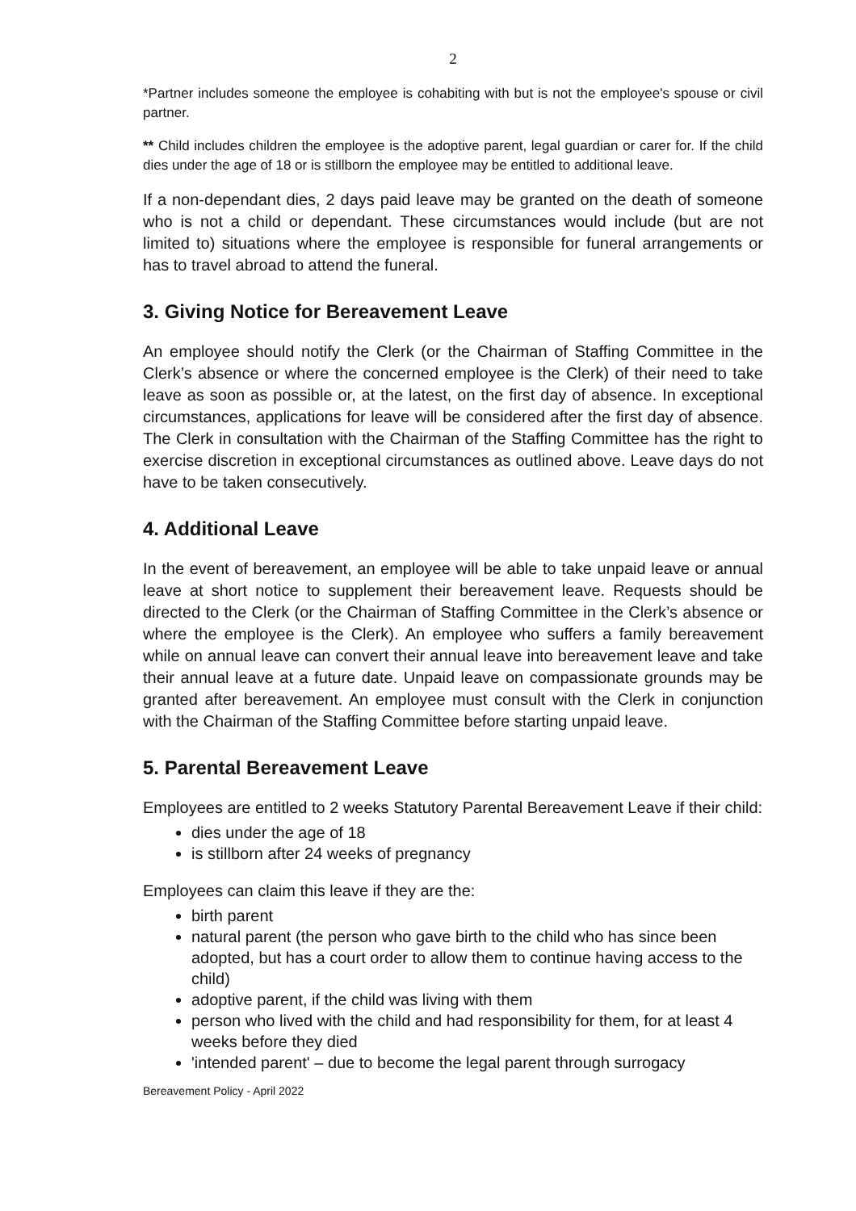2
*Partner includes someone the employee is cohabiting with but is not the employee's spouse or civil partner.
** Child includes children the employee is the adoptive parent, legal guardian or carer for. If the child dies under the age of 18 or is stillborn the employee may be entitled to additional leave.
If a non-dependant dies, 2 days paid leave may be granted on the death of someone who is not a child or dependant. These circumstances would include (but are not limited to) situations where the employee is responsible for funeral arrangements or has to travel abroad to attend the funeral.
3. Giving Notice for Bereavement Leave
An employee should notify the Clerk (or the Chairman of Staffing Committee in the Clerk’s absence or where the concerned employee is the Clerk) of their need to take leave as soon as possible or, at the latest, on the first day of absence. In exceptional circumstances, applications for leave will be considered after the first day of absence. The Clerk in consultation with the Chairman of the Staffing Committee has the right to exercise discretion in exceptional circumstances as outlined above. Leave days do not have to be taken consecutively.
4. Additional Leave
In the event of bereavement, an employee will be able to take unpaid leave or annual leave at short notice to supplement their bereavement leave. Requests should be directed to the Clerk (or the Chairman of Staffing Committee in the Clerk’s absence or where the employee is the Clerk). An employee who suffers a family bereavement while on annual leave can convert their annual leave into bereavement leave and take their annual leave at a future date. Unpaid leave on compassionate grounds may be granted after bereavement. An employee must consult with the Clerk in conjunction with the Chairman of the Staffing Committee before starting unpaid leave.
5. Parental Bereavement Leave
Employees are entitled to 2 weeks Statutory Parental Bereavement Leave if their child:
dies under the age of 18
is stillborn after 24 weeks of pregnancy
Employees can claim this leave if they are the:
birth parent
natural parent (the person who gave birth to the child who has since been adopted, but has a court order to allow them to continue having access to the child)
adoptive parent, if the child was living with them
person who lived with the child and had responsibility for them, for at least 4 weeks before they died
'intended parent' – due to become the legal parent through surrogacy
Bereavement Policy - April 2022